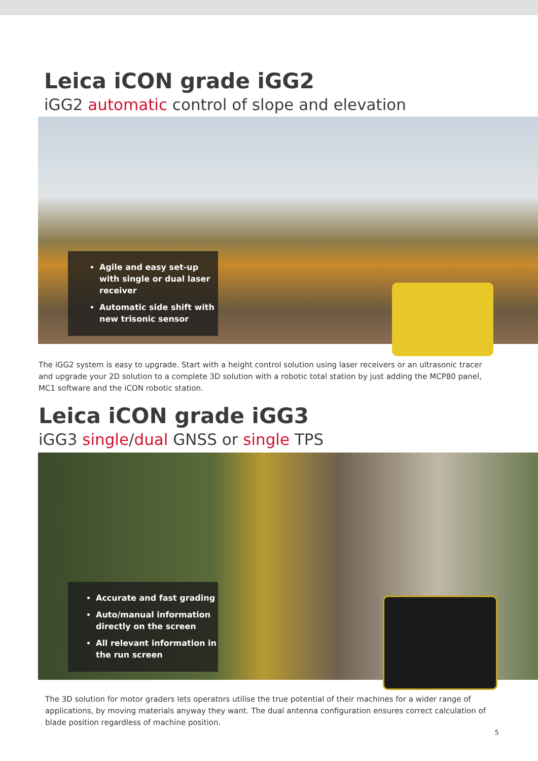Leica iCON grade iGG2
iGG2 automatic control of slope and elevation
Agile and easy set-up with single or dual laser receiver
Automatic side shift with new trisonic sensor
The iGG2 system is easy to upgrade. Start with a height control solution using laser receivers or an ultrasonic tracer and upgrade your 2D solution to a complete 3D solution with a robotic total station by just adding the MCP80 panel, MC1 software and the iCON robotic station.
Leica iCON grade iGG3
iGG3 single/dual GNSS or single TPS
Accurate and fast grading
Auto/manual information directly on the screen
All relevant information in the run screen
The 3D solution for motor graders lets operators utilise the true potential of their machines for a wider range of applications, by moving materials anyway they want. The dual antenna configuration ensures correct calculation of blade position regardless of machine position.
5